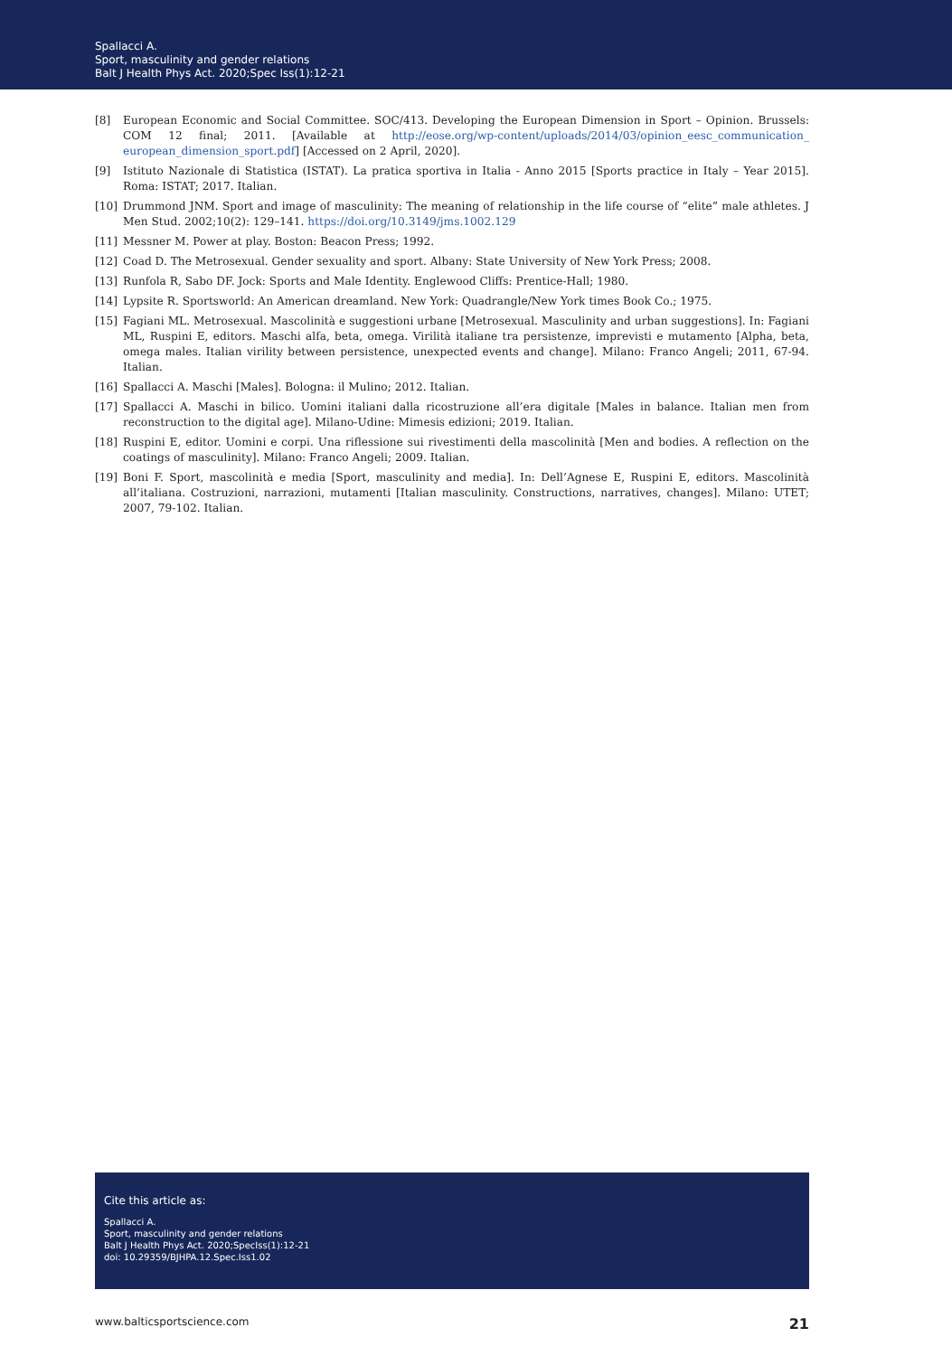Spallacci A.
Sport, masculinity and gender relations
Balt J Health Phys Act. 2020;Spec Iss(1):12-21
[8] European Economic and Social Committee. SOC/413. Developing the European Dimension in Sport – Opinion. Brussels: COM 12 final; 2011. [Available at http://eose.org/wp-content/uploads/2014/03/opinion_eesc_communication_ european_dimension_sport.pdf] [Accessed on 2 April, 2020].
[9] Istituto Nazionale di Statistica (ISTAT). La pratica sportiva in Italia - Anno 2015 [Sports practice in Italy – Year 2015]. Roma: ISTAT; 2017. Italian.
[10] Drummond JNM. Sport and image of masculinity: The meaning of relationship in the life course of “elite” male athletes. J Men Stud. 2002;10(2): 129–141. https://doi.org/10.3149/jms.1002.129
[11] Messner M. Power at play. Boston: Beacon Press; 1992.
[12] Coad D. The Metrosexual. Gender sexuality and sport. Albany: State University of New York Press; 2008.
[13] Runfola R, Sabo DF. Jock: Sports and Male Identity. Englewood Cliffs: Prentice-Hall; 1980.
[14] Lypsite R. Sportsworld: An American dreamland. New York: Quadrangle/New York times Book Co.; 1975.
[15] Fagiani ML. Metrosexual. Mascolinità e suggestioni urbane [Metrosexual. Masculinity and urban suggestions]. In: Fagiani ML, Ruspini E, editors. Maschi alfa, beta, omega. Virilità italiane tra persistenze, imprevisti e mutamento [Alpha, beta, omega males. Italian virility between persistence, unexpected events and change]. Milano: Franco Angeli; 2011, 67-94. Italian.
[16] Spallacci A. Maschi [Males]. Bologna: il Mulino; 2012. Italian.
[17] Spallacci A. Maschi in bilico. Uomini italiani dalla ricostruzione all’era digitale [Males in balance. Italian men from reconstruction to the digital age]. Milano-Udine: Mimesis edizioni; 2019. Italian.
[18] Ruspini E, editor. Uomini e corpi. Una riflessione sui rivestimenti della mascolinità [Men and bodies. A reflection on the coatings of masculinity]. Milano: Franco Angeli; 2009. Italian.
[19] Boni F. Sport, mascolinità e media [Sport, masculinity and media]. In: Dell’Agnese E, Ruspini E, editors. Mascolinità all’italiana. Costruzioni, narrazioni, mutamenti [Italian masculinity. Constructions, narratives, changes]. Milano: UTET; 2007, 79-102. Italian.
Cite this article as:
Spallacci A.
Sport, masculinity and gender relations
Balt J Health Phys Act. 2020;SpecIss(1):12-21
doi: 10.29359/BJHPA.12.Spec.Iss1.02
www.balticsportscience.com 21